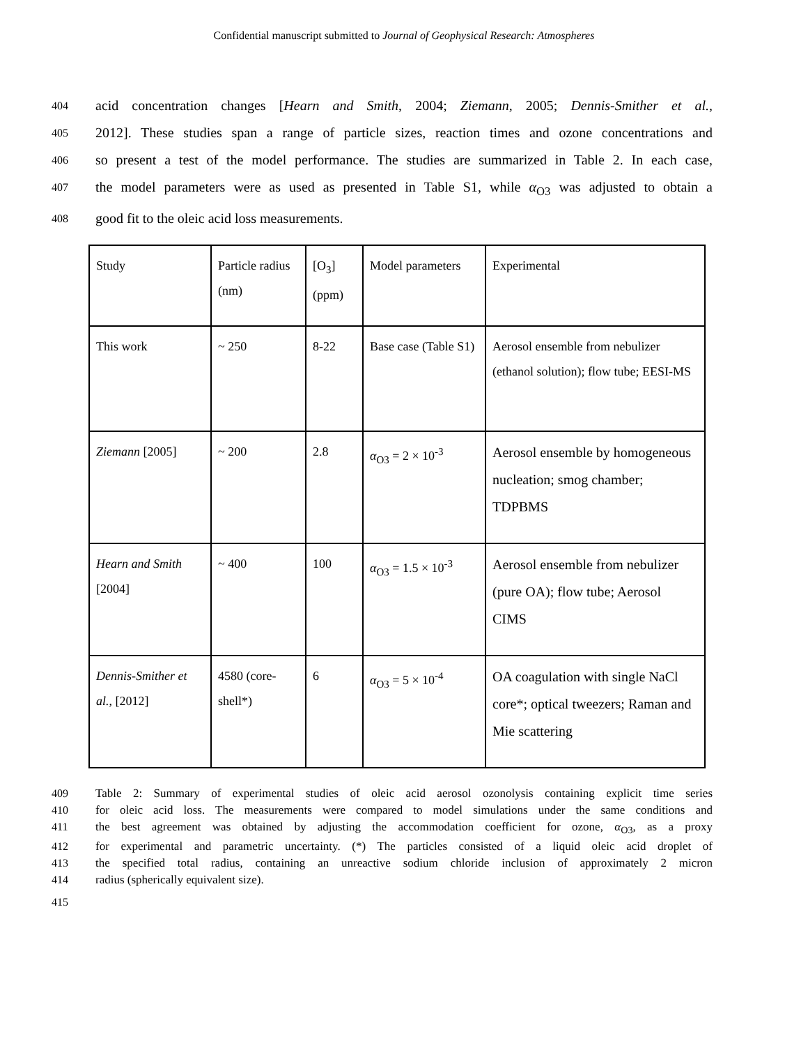Confidential manuscript submitted to Journal of Geophysical Research: Atmospheres
404 acid concentration changes [Hearn and Smith, 2004; Ziemann, 2005; Dennis-Smither et al.,
405 2012]. These studies span a range of particle sizes, reaction times and ozone concentrations and
406 so present a test of the model performance. The studies are summarized in Table 2. In each case,
407 the model parameters were as used as presented in Table S1, while α<sub>O3</sub> was adjusted to obtain a
408 good fit to the oleic acid loss measurements.
| Study | Particle radius (nm) | [O<sub>3</sub>] (ppm) | Model parameters | Experimental |
| This work | ~ 250 | 8-22 | Base case (Table S1) | Aerosol ensemble from nebulizer (ethanol solution); flow tube; EESI-MS |
| Ziemann [2005] | ~ 200 | 2.8 | α<sub>O3</sub> = 2 × 10<sup>-3</sup> | Aerosol ensemble by homogeneous nucleation; smog chamber; TDPBMS |
| Hearn and Smith [2004] | ~ 400 | 100 | α<sub>O3</sub> = 1.5 × 10<sup>-3</sup> | Aerosol ensemble from nebulizer (pure OA); flow tube; Aerosol CIMS |
| Dennis-Smither et al. , [2012] | 4580 (core-shell*) | 6 | α<sub>O3</sub> = 5 × 10<sup>-4</sup> | OA coagulation with single NaCl core*; optical tweezers; Raman and Mie scattering |
409 Table 2: Summary of experimental studies of oleic acid aerosol ozonolysis containing explicit time series
410 for oleic acid loss. The measurements were compared to model simulations under the same conditions and
411 the best agreement was obtained by adjusting the accommodation coefficient for ozone, α<sub>O3</sub>, as a proxy
412 for experimental and parametric uncertainty. (*) The particles consisted of a liquid oleic acid droplet of
413 the specified total radius, containing an unreactive sodium chloride inclusion of approximately 2 micron
414 radius (spherically equivalent size).
415